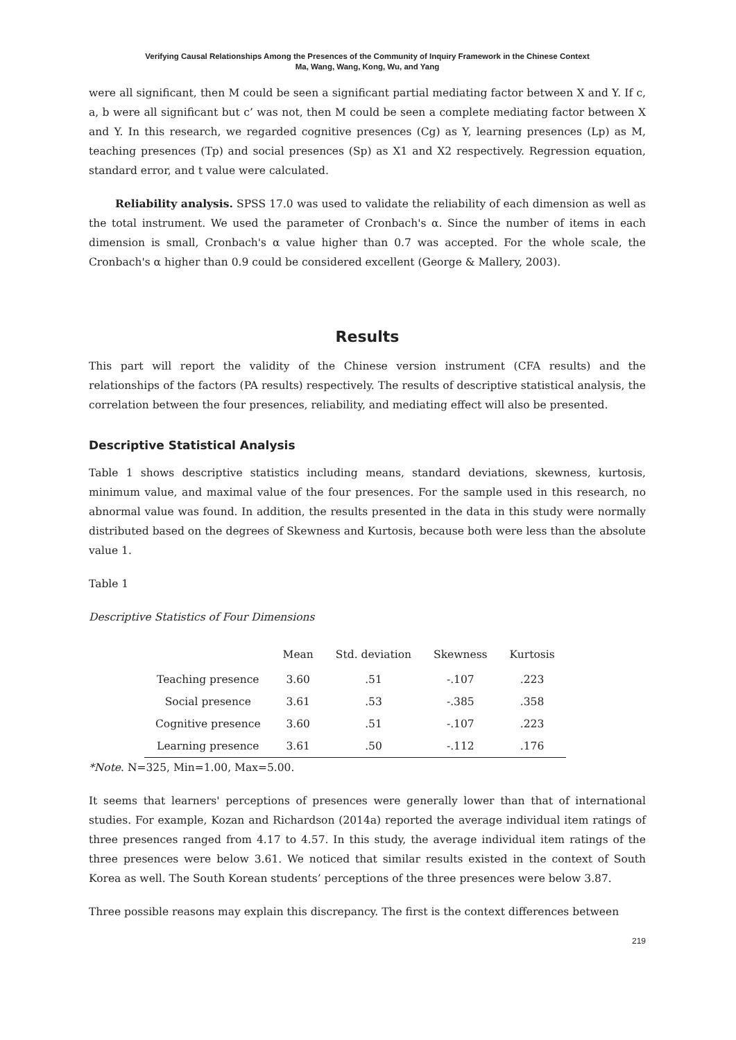Verifying Causal Relationships Among the Presences of the Community of Inquiry Framework in the Chinese Context
Ma, Wang, Wang, Kong, Wu, and Yang
were all significant, then M could be seen a significant partial mediating factor between X and Y. If c, a, b were all significant but c’ was not, then M could be seen a complete mediating factor between X and Y. In this research, we regarded cognitive presences (Cg) as Y, learning presences (Lp) as M, teaching presences (Tp) and social presences (Sp) as X1 and X2 respectively. Regression equation, standard error, and t value were calculated.
Reliability analysis. SPSS 17.0 was used to validate the reliability of each dimension as well as the total instrument. We used the parameter of Cronbach's α. Since the number of items in each dimension is small, Cronbach's α value higher than 0.7 was accepted. For the whole scale, the Cronbach's α higher than 0.9 could be considered excellent (George & Mallery, 2003).
Results
This part will report the validity of the Chinese version instrument (CFA results) and the relationships of the factors (PA results) respectively. The results of descriptive statistical analysis, the correlation between the four presences, reliability, and mediating effect will also be presented.
Descriptive Statistical Analysis
Table 1 shows descriptive statistics including means, standard deviations, skewness, kurtosis, minimum value, and maximal value of the four presences. For the sample used in this research, no abnormal value was found. In addition, the results presented in the data in this study were normally distributed based on the degrees of Skewness and Kurtosis, because both were less than the absolute value 1.
Table 1
Descriptive Statistics of Four Dimensions
| | Mean | Std. deviation | Skewness | Kurtosis |
| --- | --- | --- | --- | --- |
| Teaching presence | 3.60 | .51 | -.107 | .223 |
| Social presence | 3.61 | .53 | -.385 | .358 |
| Cognitive presence | 3.60 | .51 | -.107 | .223 |
| Learning presence | 3.61 | .50 | -.112 | .176 |
*Note. N=325, Min=1.00, Max=5.00.
It seems that learners' perceptions of presences were generally lower than that of international studies. For example, Kozan and Richardson (2014a) reported the average individual item ratings of three presences ranged from 4.17 to 4.57. In this study, the average individual item ratings of the three presences were below 3.61. We noticed that similar results existed in the context of South Korea as well. The South Korean students’ perceptions of the three presences were below 3.87.
Three possible reasons may explain this discrepancy. The first is the context differences between
219